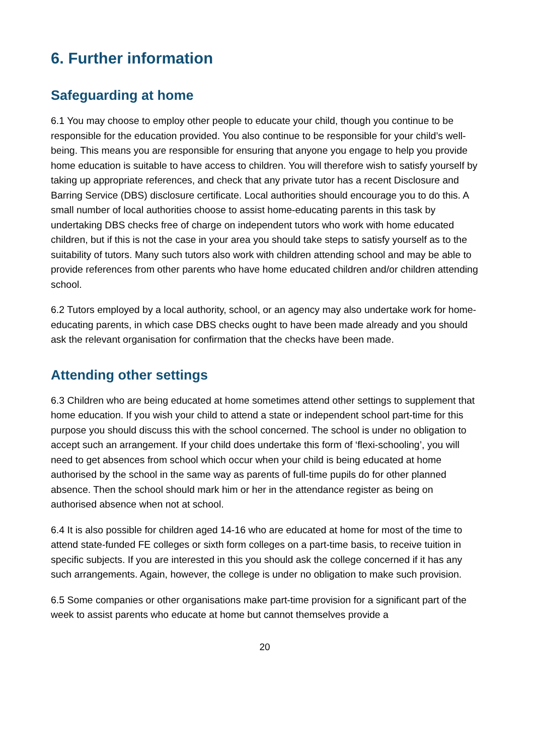6. Further information
Safeguarding at home
6.1 You may choose to employ other people to educate your child, though you continue to be responsible for the education provided. You also continue to be responsible for your child’s well-being. This means you are responsible for ensuring that anyone you engage to help you provide home education is suitable to have access to children. You will therefore wish to satisfy yourself by taking up appropriate references, and check that any private tutor has a recent Disclosure and Barring Service (DBS) disclosure certificate. Local authorities should encourage you to do this. A small number of local authorities choose to assist home-educating parents in this task by undertaking DBS checks free of charge on independent tutors who work with home educated children, but if this is not the case in your area you should take steps to satisfy yourself as to the suitability of tutors. Many such tutors also work with children attending school and may be able to provide references from other parents who have home educated children and/or children attending school.
6.2 Tutors employed by a local authority, school, or an agency may also undertake work for home-educating parents, in which case DBS checks ought to have been made already and you should ask the relevant organisation for confirmation that the checks have been made.
Attending other settings
6.3 Children who are being educated at home sometimes attend other settings to supplement that home education. If you wish your child to attend a state or independent school part-time for this purpose you should discuss this with the school concerned. The school is under no obligation to accept such an arrangement. If your child does undertake this form of ‘flexi-schooling’, you will need to get absences from school which occur when your child is being educated at home authorised by the school in the same way as parents of full-time pupils do for other planned absence. Then the school should mark him or her in the attendance register as being on authorised absence when not at school.
6.4 It is also possible for children aged 14-16 who are educated at home for most of the time to attend state-funded FE colleges or sixth form colleges on a part-time basis, to receive tuition in specific subjects. If you are interested in this you should ask the college concerned if it has any such arrangements. Again, however, the college is under no obligation to make such provision.
6.5 Some companies or other organisations make part-time provision for a significant part of the week to assist parents who educate at home but cannot themselves provide a
20